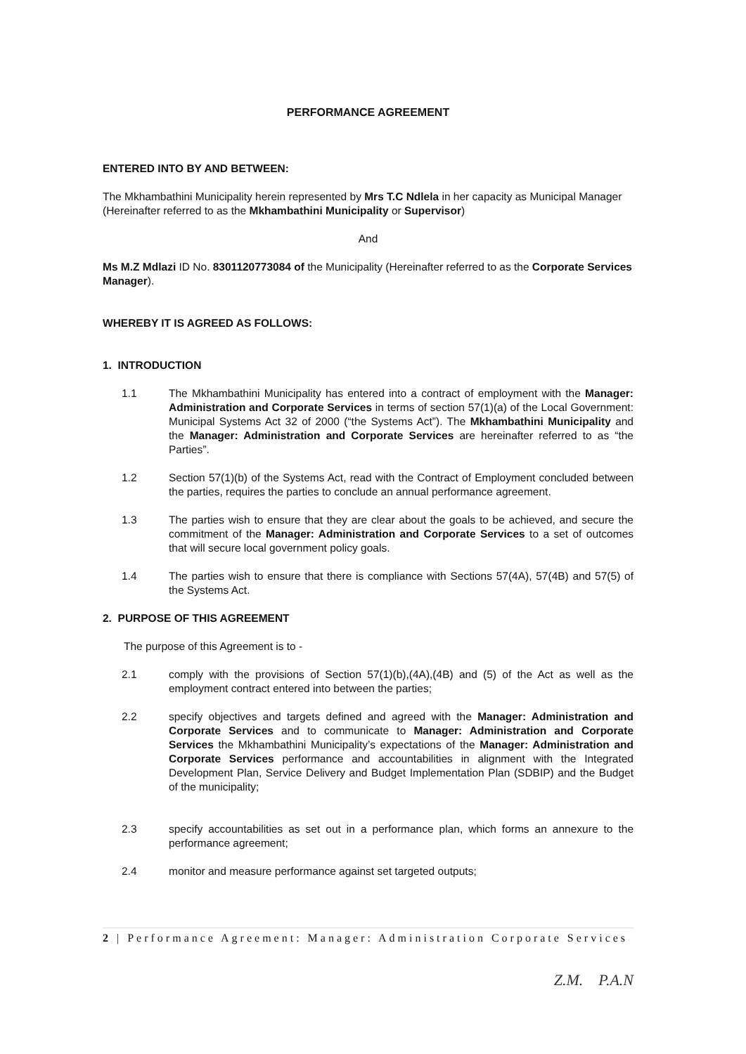PERFORMANCE AGREEMENT
ENTERED INTO BY AND BETWEEN:
The Mkhambathini Municipality herein represented by Mrs T.C Ndlela in her capacity as Municipal Manager (Hereinafter referred to as the Mkhambathini Municipality or Supervisor)
And
Ms M.Z Mdlazi ID No. 8301120773084 of the Municipality (Hereinafter referred to as the Corporate Services Manager).
WHEREBY IT IS AGREED AS FOLLOWS:
1. INTRODUCTION
1.1 The Mkhambathini Municipality has entered into a contract of employment with the Manager: Administration and Corporate Services in terms of section 57(1)(a) of the Local Government: Municipal Systems Act 32 of 2000 (“the Systems Act”). The Mkhambathini Municipality and the Manager: Administration and Corporate Services are hereinafter referred to as “the Parties”.
1.2 Section 57(1)(b) of the Systems Act, read with the Contract of Employment concluded between the parties, requires the parties to conclude an annual performance agreement.
1.3 The parties wish to ensure that they are clear about the goals to be achieved, and secure the commitment of the Manager: Administration and Corporate Services to a set of outcomes that will secure local government policy goals.
1.4 The parties wish to ensure that there is compliance with Sections 57(4A), 57(4B) and 57(5) of the Systems Act.
2. PURPOSE OF THIS AGREEMENT
The purpose of this Agreement is to -
2.1 comply with the provisions of Section 57(1)(b),(4A),(4B) and (5) of the Act as well as the employment contract entered into between the parties;
2.2 specify objectives and targets defined and agreed with the Manager: Administration and Corporate Services and to communicate to Manager: Administration and Corporate Services the Mkhambathini Municipality’s expectations of the Manager: Administration and Corporate Services performance and accountabilities in alignment with the Integrated Development Plan, Service Delivery and Budget Implementation Plan (SDBIP) and the Budget of the municipality;
2.3 specify accountabilities as set out in a performance plan, which forms an annexure to the performance agreement;
2.4 monitor and measure performance against set targeted outputs;
2 | Performance Agreement: Manager: Administration Corporate Services
Z.M. P.A.N